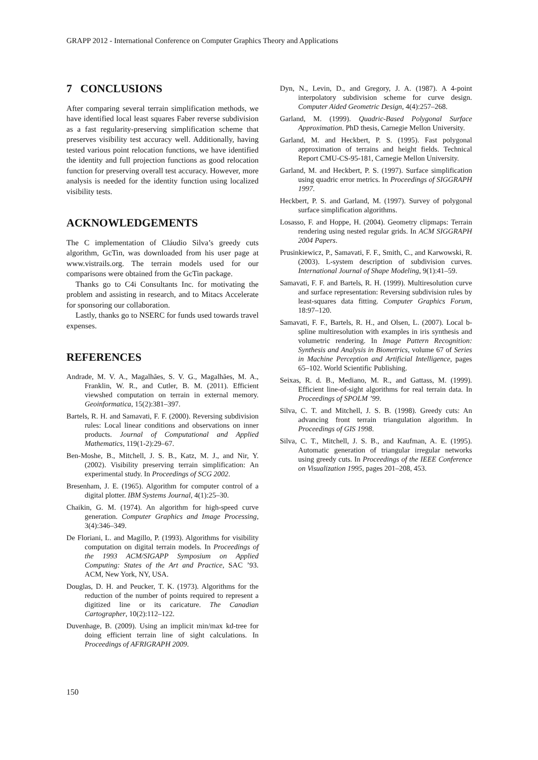GRAPP 2012 - International Conference on Computer Graphics Theory and Applications
7 CONCLUSIONS
After comparing several terrain simplification methods, we have identified local least squares Faber reverse subdivision as a fast regularity-preserving simplification scheme that preserves visibility test accuracy well. Additionally, having tested various point relocation functions, we have identified the identity and full projection functions as good relocation function for preserving overall test accuracy. However, more analysis is needed for the identity function using localized visibility tests.
ACKNOWLEDGEMENTS
The C implementation of Cláudio Silva’s greedy cuts algorithm, GcTin, was downloaded from his user page at www.vistrails.org. The terrain models used for our comparisons were obtained from the GcTin package.
Thanks go to C4i Consultants Inc. for motivating the problem and assisting in research, and to Mitacs Accelerate for sponsoring our collaboration.
Lastly, thanks go to NSERC for funds used towards travel expenses.
REFERENCES
Andrade, M. V. A., Magalhães, S. V. G., Magalhães, M. A., Franklin, W. R., and Cutler, B. M. (2011). Efficient viewshed computation on terrain in external memory. Geoinformatica, 15(2):381–397.
Bartels, R. H. and Samavati, F. F. (2000). Reversing subdivision rules: Local linear conditions and observations on inner products. Journal of Computational and Applied Mathematics, 119(1-2):29–67.
Ben-Moshe, B., Mitchell, J. S. B., Katz, M. J., and Nir, Y. (2002). Visibility preserving terrain simplification: An experimental study. In Proceedings of SCG 2002.
Bresenham, J. E. (1965). Algorithm for computer control of a digital plotter. IBM Systems Journal, 4(1):25–30.
Chaikin, G. M. (1974). An algorithm for high-speed curve generation. Computer Graphics and Image Processing, 3(4):346–349.
De Floriani, L. and Magillo, P. (1993). Algorithms for visibility computation on digital terrain models. In Proceedings of the 1993 ACM/SIGAPP Symposium on Applied Computing: States of the Art and Practice, SAC ’93. ACM, New York, NY, USA.
Douglas, D. H. and Peucker, T. K. (1973). Algorithms for the reduction of the number of points required to represent a digitized line or its caricature. The Canadian Cartographer, 10(2):112–122.
Duvenhage, B. (2009). Using an implicit min/max kd-tree for doing efficient terrain line of sight calculations. In Proceedings of AFRIGRAPH 2009.
Dyn, N., Levin, D., and Gregory, J. A. (1987). A 4-point interpolatory subdivision scheme for curve design. Computer Aided Geometric Design, 4(4):257–268.
Garland, M. (1999). Quadric-Based Polygonal Surface Approximation. PhD thesis, Carnegie Mellon University.
Garland, M. and Heckbert, P. S. (1995). Fast polygonal approximation of terrains and height fields. Technical Report CMU-CS-95-181, Carnegie Mellon University.
Garland, M. and Heckbert, P. S. (1997). Surface simplification using quadric error metrics. In Proceedings of SIGGRAPH 1997.
Heckbert, P. S. and Garland, M. (1997). Survey of polygonal surface simplification algorithms.
Losasso, F. and Hoppe, H. (2004). Geometry clipmaps: Terrain rendering using nested regular grids. In ACM SIGGRAPH 2004 Papers.
Prusinkiewicz, P., Samavati, F. F., Smith, C., and Karwowski, R. (2003). L-system description of subdivision curves. International Journal of Shape Modeling, 9(1):41–59.
Samavati, F. F. and Bartels, R. H. (1999). Multiresolution curve and surface representation: Reversing subdivision rules by least-squares data fitting. Computer Graphics Forum, 18:97–120.
Samavati, F. F., Bartels, R. H., and Olsen, L. (2007). Local b-spline multiresolution with examples in iris synthesis and volumetric rendering. In Image Pattern Recognition: Synthesis and Analysis in Biometrics, volume 67 of Series in Machine Perception and Artificial Intelligence, pages 65–102. World Scientific Publishing.
Seixas, R. d. B., Mediano, M. R., and Gattass, M. (1999). Efficient line-of-sight algorithms for real terrain data. In Proceedings of SPOLM ’99.
Silva, C. T. and Mitchell, J. S. B. (1998). Greedy cuts: An advancing front terrain triangulation algorithm. In Proceedings of GIS 1998.
Silva, C. T., Mitchell, J. S. B., and Kaufman, A. E. (1995). Automatic generation of triangular irregular networks using greedy cuts. In Proceedings of the IEEE Conference on Visualization 1995, pages 201–208, 453.
150